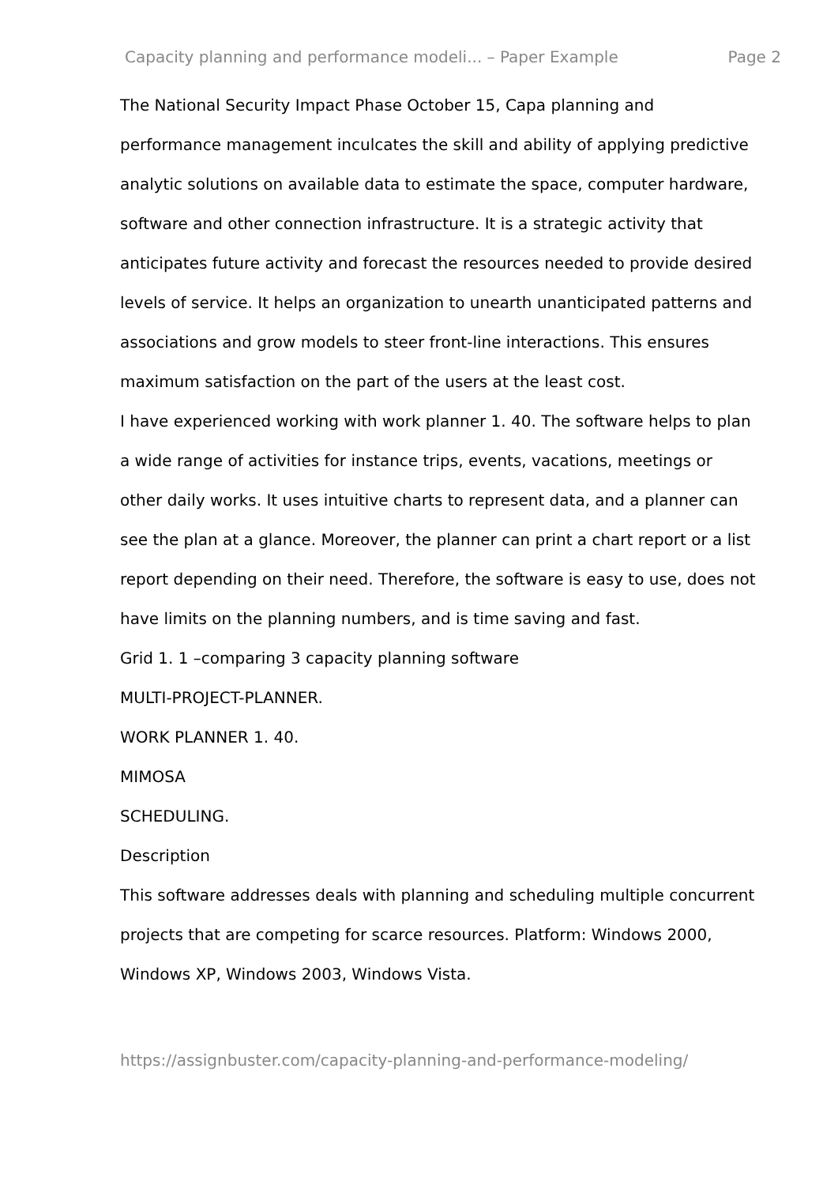Capacity planning and performance modeli... – Paper Example Page 2
The National Security Impact Phase October 15, Capa planning and performance management inculcates the skill and ability of applying predictive analytic solutions on available data to estimate the space, computer hardware, software and other connection infrastructure. It is a strategic activity that anticipates future activity and forecast the resources needed to provide desired levels of service. It helps an organization to unearth unanticipated patterns and associations and grow models to steer front-line interactions. This ensures maximum satisfaction on the part of the users at the least cost.
I have experienced working with work planner 1. 40. The software helps to plan a wide range of activities for instance trips, events, vacations, meetings or other daily works. It uses intuitive charts to represent data, and a planner can see the plan at a glance. Moreover, the planner can print a chart report or a list report depending on their need. Therefore, the software is easy to use, does not have limits on the planning numbers, and is time saving and fast.
Grid 1. 1 –comparing 3 capacity planning software
MULTI-PROJECT-PLANNER.
WORK PLANNER 1. 40.
MIMOSA
SCHEDULING.
Description
This software addresses deals with planning and scheduling multiple concurrent projects that are competing for scarce resources. Platform: Windows 2000, Windows XP, Windows 2003, Windows Vista.
https://assignbuster.com/capacity-planning-and-performance-modeling/